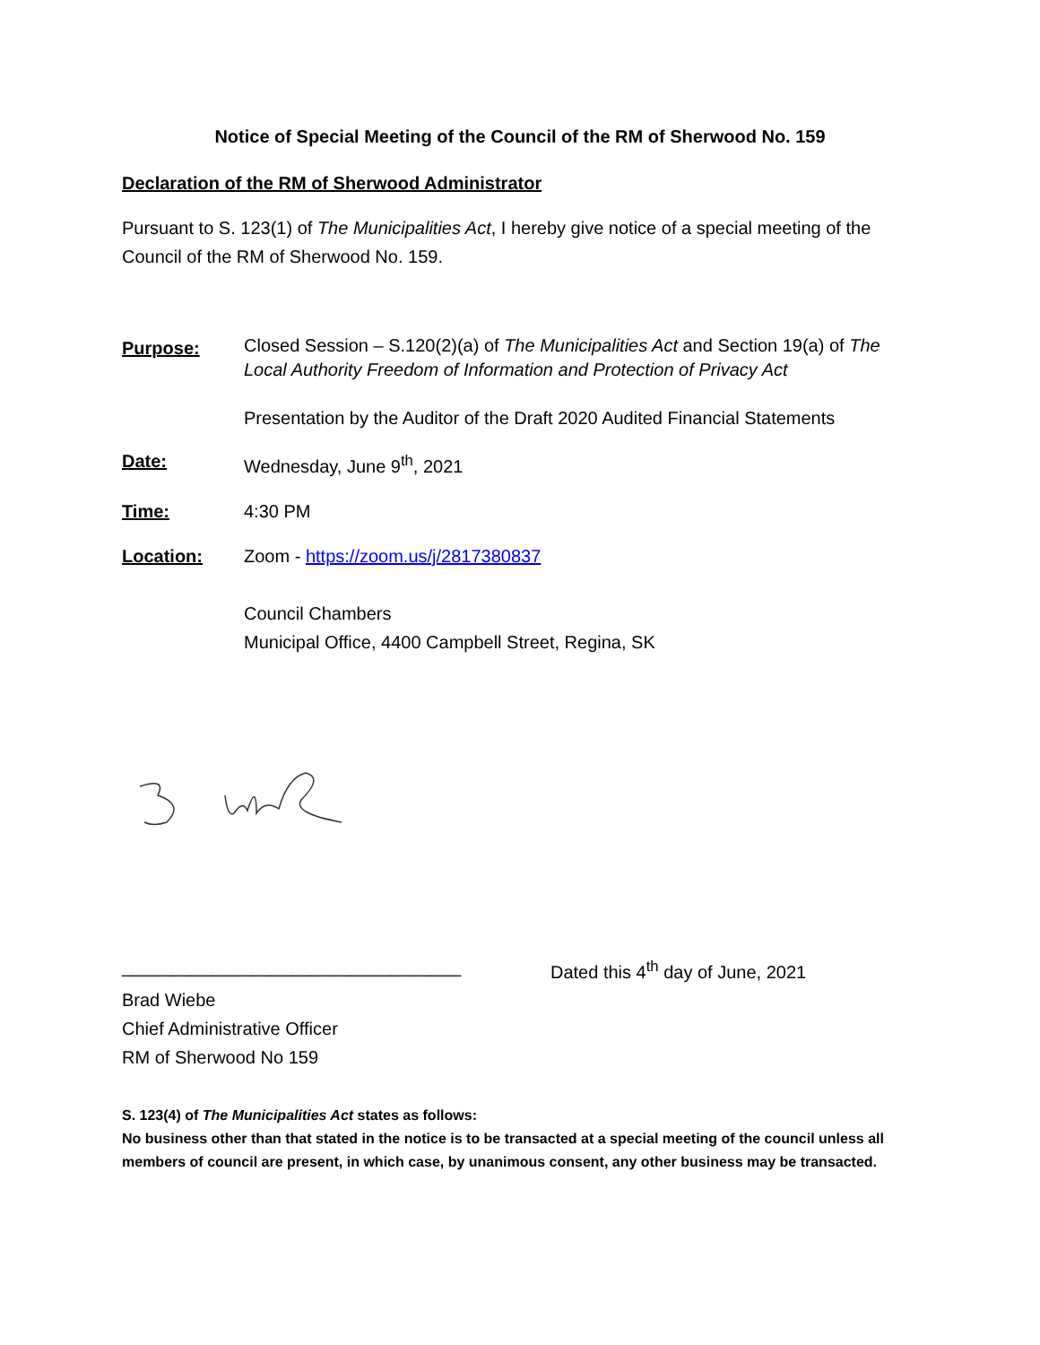Notice of Special Meeting of the Council of the RM of Sherwood No. 159
Declaration of the RM of Sherwood Administrator
Pursuant to S. 123(1) of The Municipalities Act, I hereby give notice of a special meeting of the Council of the RM of Sherwood No. 159.
Purpose:
Closed Session – S.120(2)(a) of The Municipalities Act and Section 19(a) of The Local Authority Freedom of Information and Protection of Privacy Act
Presentation by the Auditor of the Draft 2020 Audited Financial Statements
Date: Wednesday, June 9<sup>th</sup>, 2021
Time: 4:30 PM
Location: Zoom - https://zoom.us/j/2817380837
Council Chambers
Municipal Office, 4400 Campbell Street, Regina, SK
__________________________________ Dated this 4<sup>th</sup> day of June, 2021
Brad Wiebe
Chief Administrative Officer
RM of Sherwood No 159
S. 123(4) of The Municipalities Act states as follows:
No business other than that stated in the notice is to be transacted at a special meeting of the council unless all members of council are present, in which case, by unanimous consent, any other business may be transacted.